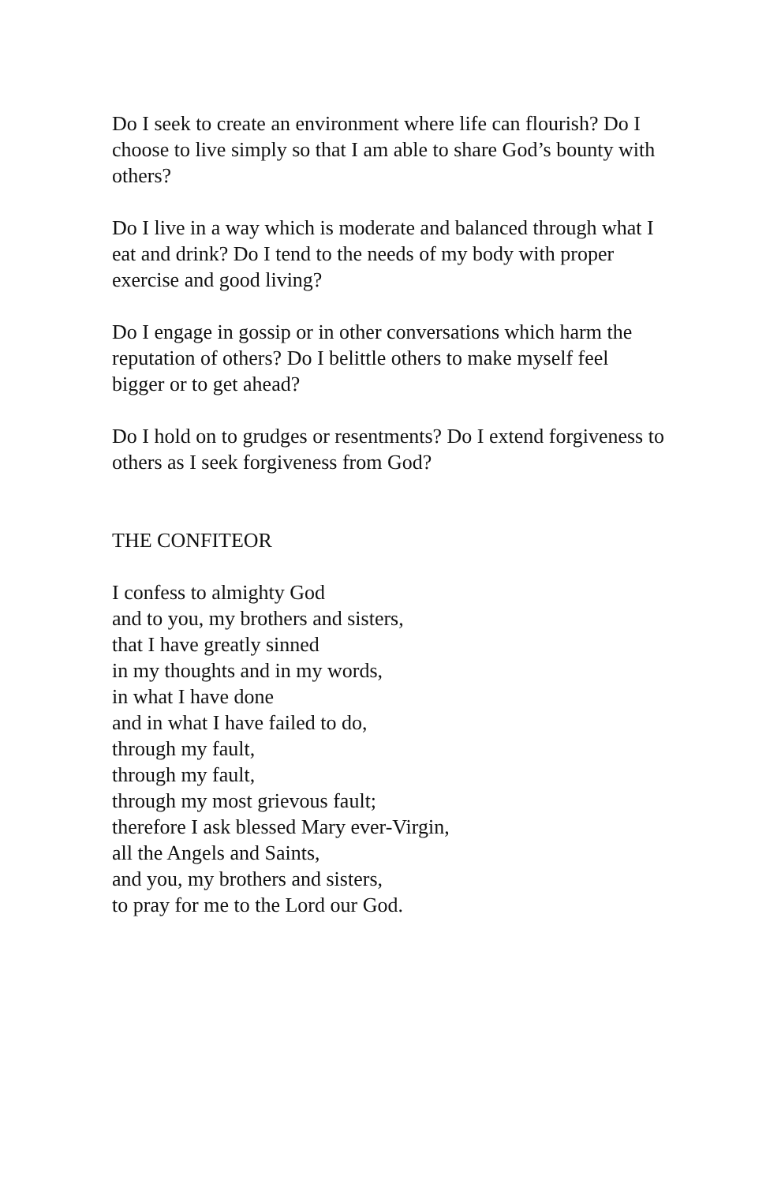Do I seek to create an environment where life can flourish? Do I choose to live simply so that I am able to share God’s bounty with others?
Do I live in a way which is moderate and balanced through what I eat and drink? Do I tend to the needs of my body with proper exercise and good living?
Do I engage in gossip or in other conversations which harm the reputation of others? Do I belittle others to make myself feel bigger or to get ahead?
Do I hold on to grudges or resentments? Do I extend forgiveness to others as I seek forgiveness from God?
THE CONFITEOR
I confess to almighty God
and to you, my brothers and sisters,
that I have greatly sinned
in my thoughts and in my words,
in what I have done
and in what I have failed to do,
through my fault,
through my fault,
through my most grievous fault;
therefore I ask blessed Mary ever-Virgin,
all the Angels and Saints,
and you, my brothers and sisters,
to pray for me to the Lord our God.